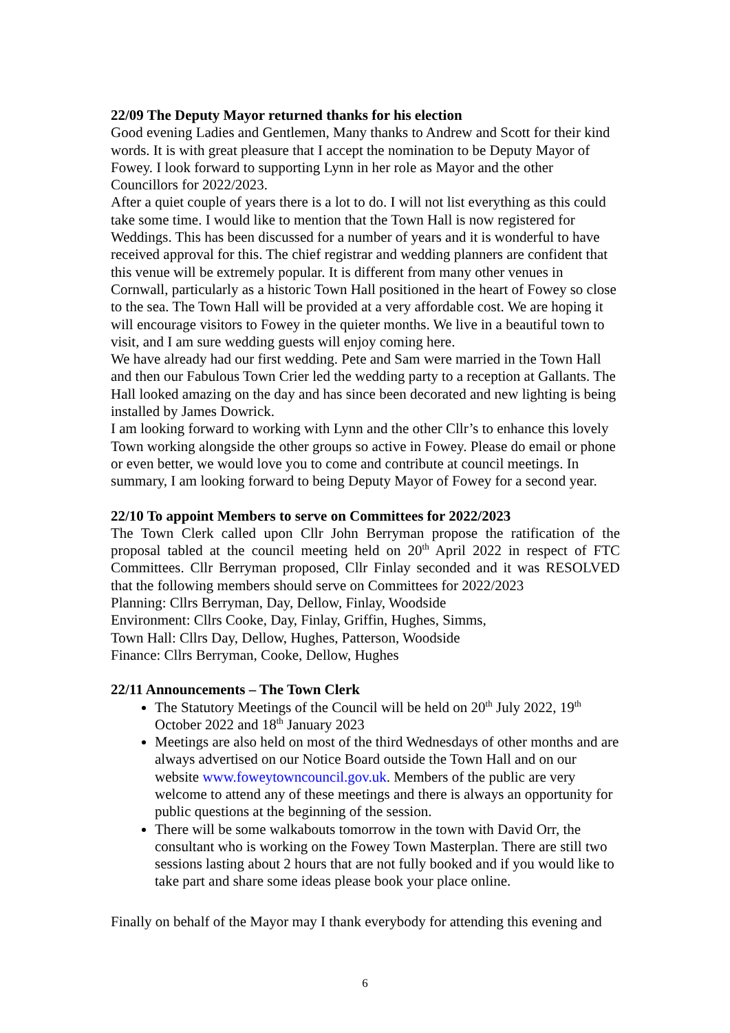22/09 The Deputy Mayor returned thanks for his election
Good evening Ladies and Gentlemen, Many thanks to Andrew and Scott for their kind words. It is with great pleasure that I accept the nomination to be Deputy Mayor of Fowey. I look forward to supporting Lynn in her role as Mayor and the other Councillors for 2022/2023.
After a quiet couple of years there is a lot to do. I will not list everything as this could take some time. I would like to mention that the Town Hall is now registered for Weddings. This has been discussed for a number of years and it is wonderful to have received approval for this. The chief registrar and wedding planners are confident that this venue will be extremely popular. It is different from many other venues in Cornwall, particularly as a historic Town Hall positioned in the heart of Fowey so close to the sea. The Town Hall will be provided at a very affordable cost. We are hoping it will encourage visitors to Fowey in the quieter months. We live in a beautiful town to visit, and I am sure wedding guests will enjoy coming here.
We have already had our first wedding. Pete and Sam were married in the Town Hall and then our Fabulous Town Crier led the wedding party to a reception at Gallants. The Hall looked amazing on the day and has since been decorated and new lighting is being installed by James Dowrick.
I am looking forward to working with Lynn and the other Cllr’s to enhance this lovely Town working alongside the other groups so active in Fowey. Please do email or phone or even better, we would love you to come and contribute at council meetings. In summary, I am looking forward to being Deputy Mayor of Fowey for a second year.
22/10 To appoint Members to serve on Committees for 2022/2023
The Town Clerk called upon Cllr John Berryman propose the ratification of the proposal tabled at the council meeting held on 20<sup>th</sup> April 2022 in respect of FTC Committees. Cllr Berryman proposed, Cllr Finlay seconded and it was RESOLVED that the following members should serve on Committees for 2022/2023
Planning: Cllrs Berryman, Day, Dellow, Finlay, Woodside
Environment: Cllrs Cooke, Day, Finlay, Griffin, Hughes, Simms,
Town Hall: Cllrs Day, Dellow, Hughes, Patterson, Woodside
Finance: Cllrs Berryman, Cooke, Dellow, Hughes
22/11 Announcements – The Town Clerk
The Statutory Meetings of the Council will be held on 20<sup>th</sup> July 2022, 19<sup>th</sup> October 2022 and 18<sup>th</sup> January 2023
Meetings are also held on most of the third Wednesdays of other months and are always advertised on our Notice Board outside the Town Hall and on our website www.foweytowncouncil.gov.uk. Members of the public are very welcome to attend any of these meetings and there is always an opportunity for public questions at the beginning of the session.
There will be some walkabouts tomorrow in the town with David Orr, the consultant who is working on the Fowey Town Masterplan. There are still two sessions lasting about 2 hours that are not fully booked and if you would like to take part and share some ideas please book your place online.
Finally on behalf of the Mayor may I thank everybody for attending this evening and
6